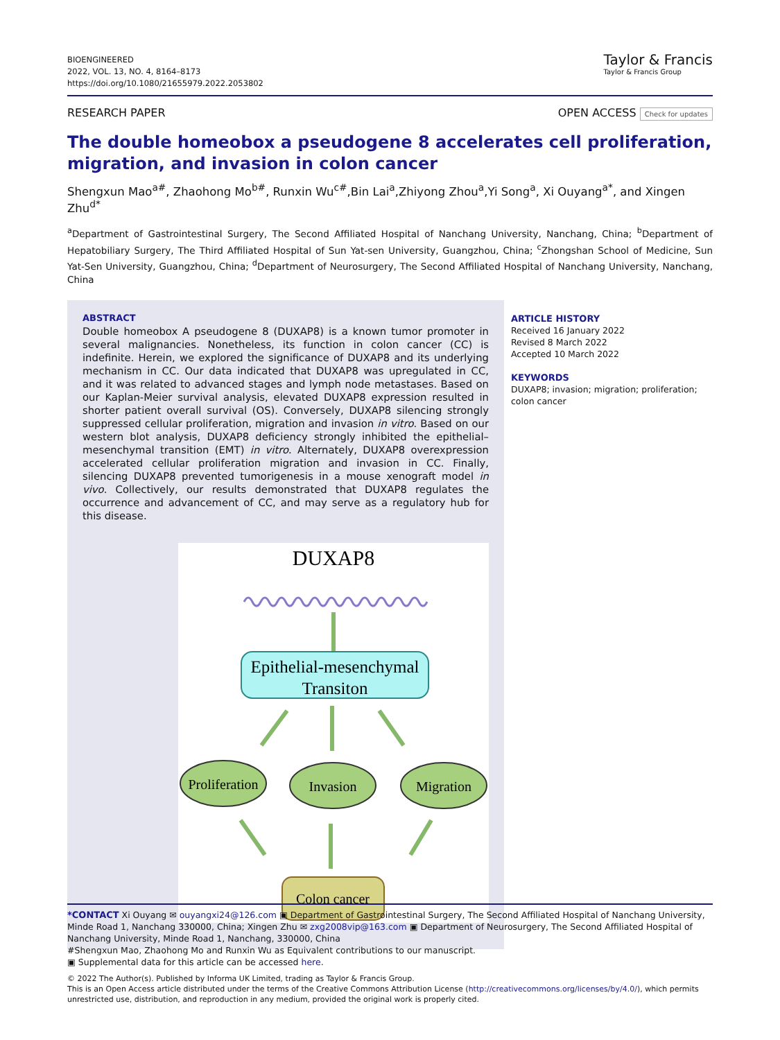BIOENGINEERED
2022, VOL. 13, NO. 4, 8164–8173
https://doi.org/10.1080/21655979.2022.2053802
Taylor & Francis
Taylor & Francis Group
RESEARCH PAPER OPEN ACCESS Check for updates
The double homeobox a pseudogene 8 accelerates cell proliferation, migration, and invasion in colon cancer
Shengxun Mao<sup>a#</sup>, Zhaohong Mo<sup>b#</sup>, Runxin Wu<sup>c#</sup>,Bin Lai<sup>a</sup>,Zhiyong Zhou<sup>a</sup>,Yi Song<sup>a</sup>, Xi Ouyang<sup>a*</sup>, and Xingen Zhu<sup>d*</sup>
<sup>a</sup> Department of Gastrointestinal Surgery, The Second Affiliated Hospital of Nanchang University, Nanchang, China; <sup>b</sup>Department of Hepatobiliary Surgery, The Third Affiliated Hospital of Sun Yat-sen University, Guangzhou, China; <sup>c</sup>Zhongshan School of Medicine, Sun Yat-Sen University, Guangzhou, China; <sup>d</sup>Department of Neurosurgery, The Second Affiliated Hospital of Nanchang University, Nanchang, China
ABSTRACT
Double homeobox A pseudogene 8 (DUXAP8) is a known tumor promoter in several malignancies. Nonetheless, its function in colon cancer (CC) is indefinite. Herein, we explored the significance of DUXAP8 and its underlying mechanism in CC. Our data indicated that DUXAP8 was upregulated in CC, and it was related to advanced stages and lymph node metastases. Based on our Kaplan-Meier survival analysis, elevated DUXAP8 expression resulted in shorter patient overall survival (OS). Conversely, DUXAP8 silencing strongly suppressed cellular proliferation, migration and invasion in vitro. Based on our western blot analysis, DUXAP8 deficiency strongly inhibited the epithelial–mesenchymal transition (EMT) in vitro. Alternately, DUXAP8 overexpression accelerated cellular proliferation migration and invasion in CC. Finally, silencing DUXAP8 prevented tumorigenesis in a mouse xenograft model in vivo. Collectively, our results demonstrated that DUXAP8 regulates the occurrence and advancement of CC, and may serve as a regulatory hub for this disease.
DUXAP8
Epithelial-mesenchymal
Transiton
Proliferation
Invasion
Migration
Colon cancer
ARTICLE HISTORY
Received 16 January 2022
Revised 8 March 2022
Accepted 10 March 2022
KEYWORDS
DUXAP8; invasion; migration; proliferation; colon cancer
*CONTACT Xi Ouyang ✉ ouyangxi24@126.com ▣ Department of Gastrointestinal Surgery, The Second Affiliated Hospital of Nanchang University, Minde Road 1, Nanchang 330000, China; Xingen Zhu ✉ zxg2008vip@163.com ▣ Department of Neurosurgery, The Second Affiliated Hospital of Nanchang University, Minde Road 1, Nanchang, 330000, China
#Shengxun Mao, Zhaohong Mo and Runxin Wu as Equivalent contributions to our manuscript.
▣ Supplemental data for this article can be accessed here.
© 2022 The Author(s). Published by Informa UK Limited, trading as Taylor & Francis Group.
This is an Open Access article distributed under the terms of the Creative Commons Attribution License (http://creativecommons.org/licenses/by/4.0/), which permits unrestricted use, distribution, and reproduction in any medium, provided the original work is properly cited.